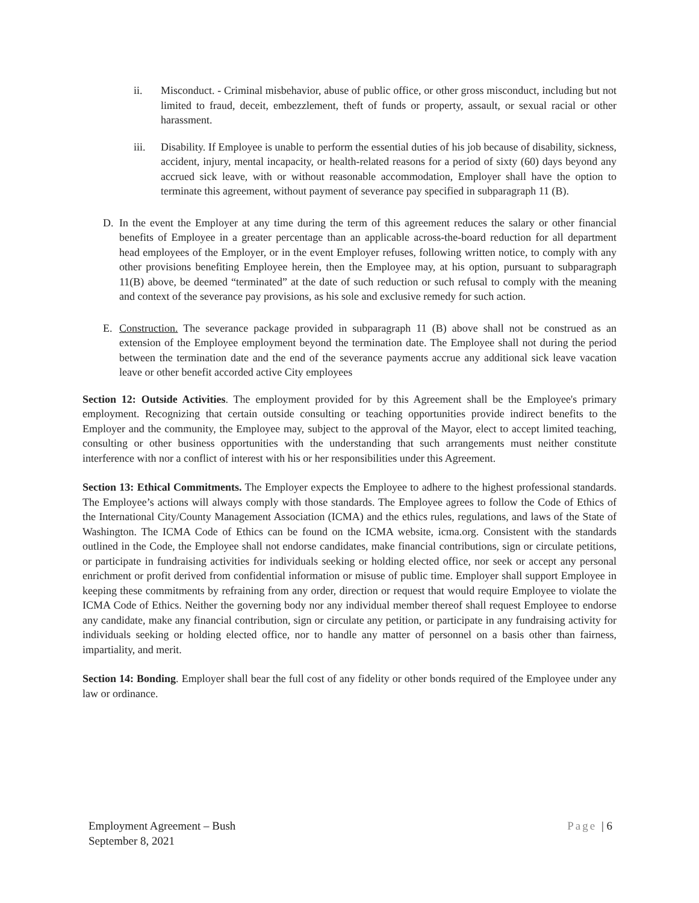ii. Misconduct. - Criminal misbehavior, abuse of public office, or other gross misconduct, including but not limited to fraud, deceit, embezzlement, theft of funds or property, assault, or sexual racial or other harassment.
iii. Disability. If Employee is unable to perform the essential duties of his job because of disability, sickness, accident, injury, mental incapacity, or health-related reasons for a period of sixty (60) days beyond any accrued sick leave, with or without reasonable accommodation, Employer shall have the option to terminate this agreement, without payment of severance pay specified in subparagraph 11 (B).
D. In the event the Employer at any time during the term of this agreement reduces the salary or other financial benefits of Employee in a greater percentage than an applicable across-the-board reduction for all department head employees of the Employer, or in the event Employer refuses, following written notice, to comply with any other provisions benefiting Employee herein, then the Employee may, at his option, pursuant to subparagraph 11(B) above, be deemed “terminated” at the date of such reduction or such refusal to comply with the meaning and context of the severance pay provisions, as his sole and exclusive remedy for such action.
E. Construction. The severance package provided in subparagraph 11 (B) above shall not be construed as an extension of the Employee employment beyond the termination date. The Employee shall not during the period between the termination date and the end of the severance payments accrue any additional sick leave vacation leave or other benefit accorded active City employees
Section 12: Outside Activities. The employment provided for by this Agreement shall be the Employee's primary employment. Recognizing that certain outside consulting or teaching opportunities provide indirect benefits to the Employer and the community, the Employee may, subject to the approval of the Mayor, elect to accept limited teaching, consulting or other business opportunities with the understanding that such arrangements must neither constitute interference with nor a conflict of interest with his or her responsibilities under this Agreement.
Section 13: Ethical Commitments. The Employer expects the Employee to adhere to the highest professional standards. The Employee’s actions will always comply with those standards. The Employee agrees to follow the Code of Ethics of the International City/County Management Association (ICMA) and the ethics rules, regulations, and laws of the State of Washington. The ICMA Code of Ethics can be found on the ICMA website, icma.org. Consistent with the standards outlined in the Code, the Employee shall not endorse candidates, make financial contributions, sign or circulate petitions, or participate in fundraising activities for individuals seeking or holding elected office, nor seek or accept any personal enrichment or profit derived from confidential information or misuse of public time. Employer shall support Employee in keeping these commitments by refraining from any order, direction or request that would require Employee to violate the ICMA Code of Ethics. Neither the governing body nor any individual member thereof shall request Employee to endorse any candidate, make any financial contribution, sign or circulate any petition, or participate in any fundraising activity for individuals seeking or holding elected office, nor to handle any matter of personnel on a basis other than fairness, impartiality, and merit.
Section 14: Bonding. Employer shall bear the full cost of any fidelity or other bonds required of the Employee under any law or ordinance.
Employment Agreement – Bush
September 8, 2021
Page | 6